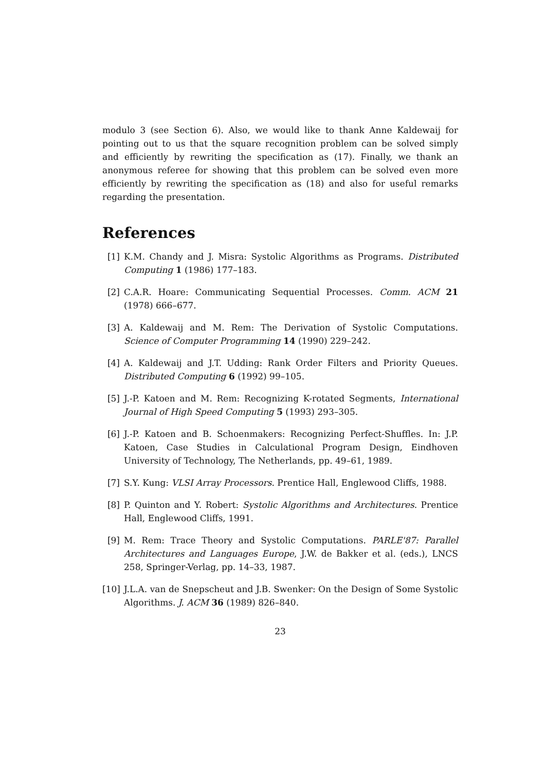modulo 3 (see Section 6). Also, we would like to thank Anne Kaldewaij for pointing out to us that the square recognition problem can be solved simply and efficiently by rewriting the specification as (17). Finally, we thank an anonymous referee for showing that this problem can be solved even more efficiently by rewriting the specification as (18) and also for useful remarks regarding the presentation.
References
[1] K.M. Chandy and J. Misra: Systolic Algorithms as Programs. Distributed Computing 1 (1986) 177–183.
[2] C.A.R. Hoare: Communicating Sequential Processes. Comm. ACM 21 (1978) 666–677.
[3] A. Kaldewaij and M. Rem: The Derivation of Systolic Computations. Science of Computer Programming 14 (1990) 229–242.
[4] A. Kaldewaij and J.T. Udding: Rank Order Filters and Priority Queues. Distributed Computing 6 (1992) 99–105.
[5] J.-P. Katoen and M. Rem: Recognizing K-rotated Segments, International Journal of High Speed Computing 5 (1993) 293–305.
[6] J.-P. Katoen and B. Schoenmakers: Recognizing Perfect-Shuffles. In: J.P. Katoen, Case Studies in Calculational Program Design, Eindhoven University of Technology, The Netherlands, pp. 49–61, 1989.
[7] S.Y. Kung: VLSI Array Processors. Prentice Hall, Englewood Cliffs, 1988.
[8] P. Quinton and Y. Robert: Systolic Algorithms and Architectures. Prentice Hall, Englewood Cliffs, 1991.
[9] M. Rem: Trace Theory and Systolic Computations. PARLE'87: Parallel Architectures and Languages Europe, J.W. de Bakker et al. (eds.), LNCS 258, Springer-Verlag, pp. 14–33, 1987.
[10] J.L.A. van de Snepscheut and J.B. Swenker: On the Design of Some Systolic Algorithms. J. ACM 36 (1989) 826–840.
23